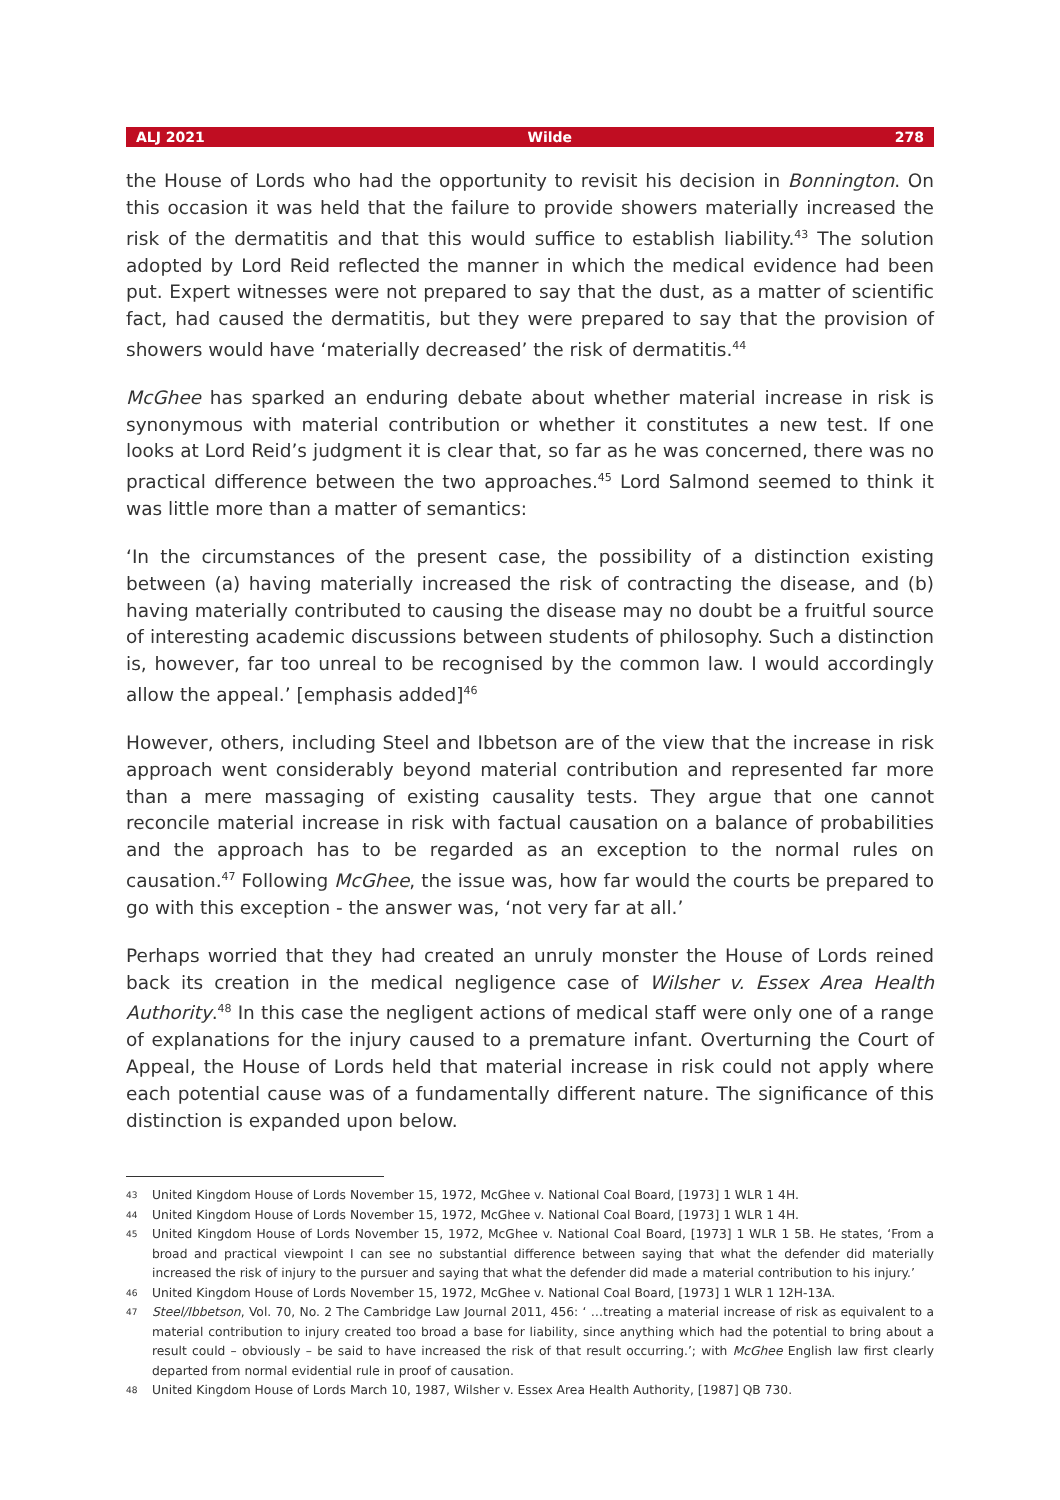ALJ 2021 Wilde 278
the House of Lords who had the opportunity to revisit his decision in Bonnington. On this occasion it was held that the failure to provide showers materially increased the risk of the dermatitis and that this would suffice to establish liability.<sup>43</sup> The solution adopted by Lord Reid reflected the manner in which the medical evidence had been put. Expert witnesses were not prepared to say that the dust, as a matter of scientific fact, had caused the dermatitis, but they were prepared to say that the provision of showers would have ‘materially decreased’ the risk of dermatitis.<sup>44</sup>
McGhee has sparked an enduring debate about whether material increase in risk is synonymous with material contribution or whether it constitutes a new test. If one looks at Lord Reid’s judgment it is clear that, so far as he was concerned, there was no practical difference between the two approaches.<sup>45</sup> Lord Salmond seemed to think it was little more than a matter of semantics:
‘In the circumstances of the present case, the possibility of a distinction existing between (a) having materially increased the risk of contracting the disease, and (b) having materially contributed to causing the disease may no doubt be a fruitful source of interesting academic discussions between students of philosophy. Such a distinction is, however, far too unreal to be recognised by the common law. I would accordingly allow the appeal.’ [emphasis added]<sup>46</sup>
However, others, including Steel and Ibbetson are of the view that the increase in risk approach went considerably beyond material contribution and represented far more than a mere massaging of existing causality tests. They argue that one cannot reconcile material increase in risk with factual causation on a balance of probabilities and the approach has to be regarded as an exception to the normal rules on causation.<sup>47</sup> Following McGhee, the issue was, how far would the courts be prepared to go with this exception - the answer was, ‘not very far at all.’
Perhaps worried that they had created an unruly monster the House of Lords reined back its creation in the medical negligence case of Wilsher v. Essex Area Health Authority.<sup>48</sup> In this case the negligent actions of medical staff were only one of a range of explanations for the injury caused to a premature infant. Overturning the Court of Appeal, the House of Lords held that material increase in risk could not apply where each potential cause was of a fundamentally different nature. The significance of this distinction is expanded upon below.
43 United Kingdom House of Lords November 15, 1972, McGhee v. National Coal Board, [1973] 1 WLR 1 4H.
44 United Kingdom House of Lords November 15, 1972, McGhee v. National Coal Board, [1973] 1 WLR 1 4H.
45 United Kingdom House of Lords November 15, 1972, McGhee v. National Coal Board, [1973] 1 WLR 1 5B. He states, ‘From a broad and practical viewpoint I can see no substantial difference between saying that what the defender did materially increased the risk of injury to the pursuer and saying that what the defender did made a material contribution to his injury.’
46 United Kingdom House of Lords November 15, 1972, McGhee v. National Coal Board, [1973] 1 WLR 1 12H-13A.
47 Steel/Ibbetson, Vol. 70, No. 2 The Cambridge Law Journal 2011, 456: ‘ …treating a material increase of risk as equivalent to a material contribution to injury created too broad a base for liability, since anything which had the potential to bring about a result could – obviously – be said to have increased the risk of that result occurring.’; with McGhee English law first clearly departed from normal evidential rule in proof of causation.
48 United Kingdom House of Lords March 10, 1987, Wilsher v. Essex Area Health Authority, [1987] QB 730.